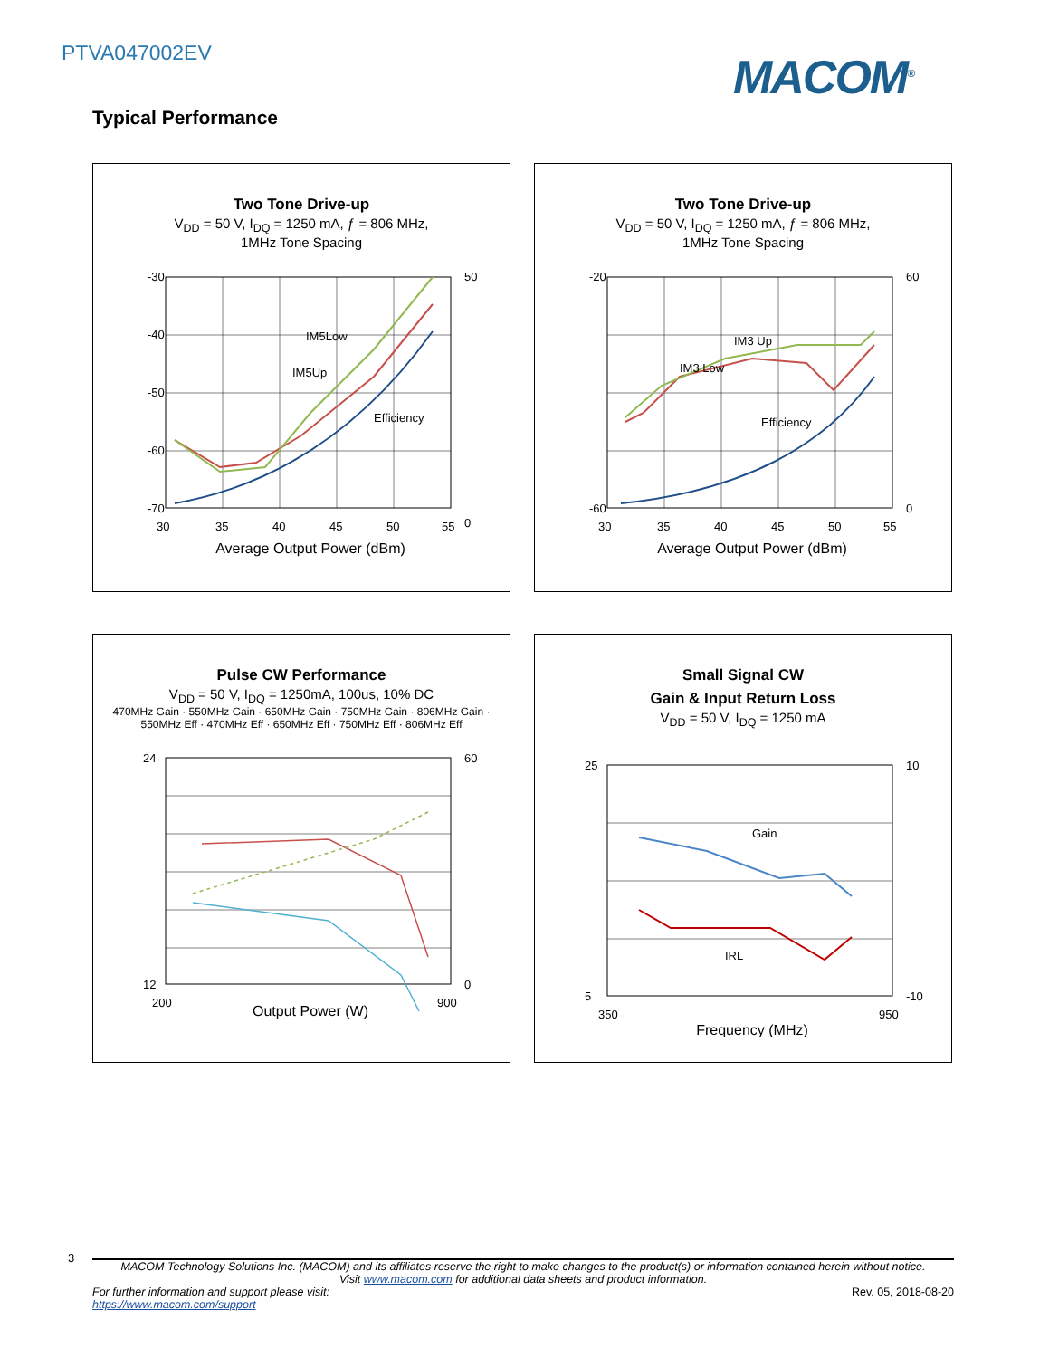PTVA047002EV MACOM<sup>®</sup>
Typical Performance
Two Tone Drive-up
V<sub>DD</sub> = 50 V, I<sub>DQ</sub> = 1250 mA, ƒ = 806 MHz,
1MHz Tone Spacing
-30
-40
-50
-60
-70
50
0
30
35
40
45
50
55
IM5Low
IM5Up
Efficiency
Average Output Power (dBm)
Two Tone Drive-up
V<sub>DD</sub> = 50 V, I<sub>DQ</sub> = 1250 mA, ƒ = 806 MHz,
1MHz Tone Spacing
-20
-60
60
0
30
35
40
45
50
55
IM3 Up
IM3 Low
Efficiency
Average Output Power (dBm)
Pulse CW Performance
V<sub>DD</sub> = 50 V, I<sub>DQ</sub> = 1250mA, 100us, 10% DC
470MHz Gain · 550MHz Gain · 650MHz Gain · 750MHz Gain · 806MHz Gain · 550MHz Eff · 470MHz Eff · 650MHz Eff · 750MHz Eff · 806MHz Eff
24
12
60
0
200
900
Output Power (W)
Small Signal CW
Gain & Input Return Loss
V<sub>DD</sub> = 50 V, I<sub>DQ</sub> = 1250 mA
Gain
IRL
25
5
10
-10
350
950
Frequency (MHz)
3
MACOM Technology Solutions Inc. (MACOM) and its affiliates reserve the right to make changes to the product(s) or information contained herein without notice.
Visit www.macom.com for additional data sheets and product information.
For further information and support please visit:
https://www.macom.com/support Rev. 05, 2018-08-20